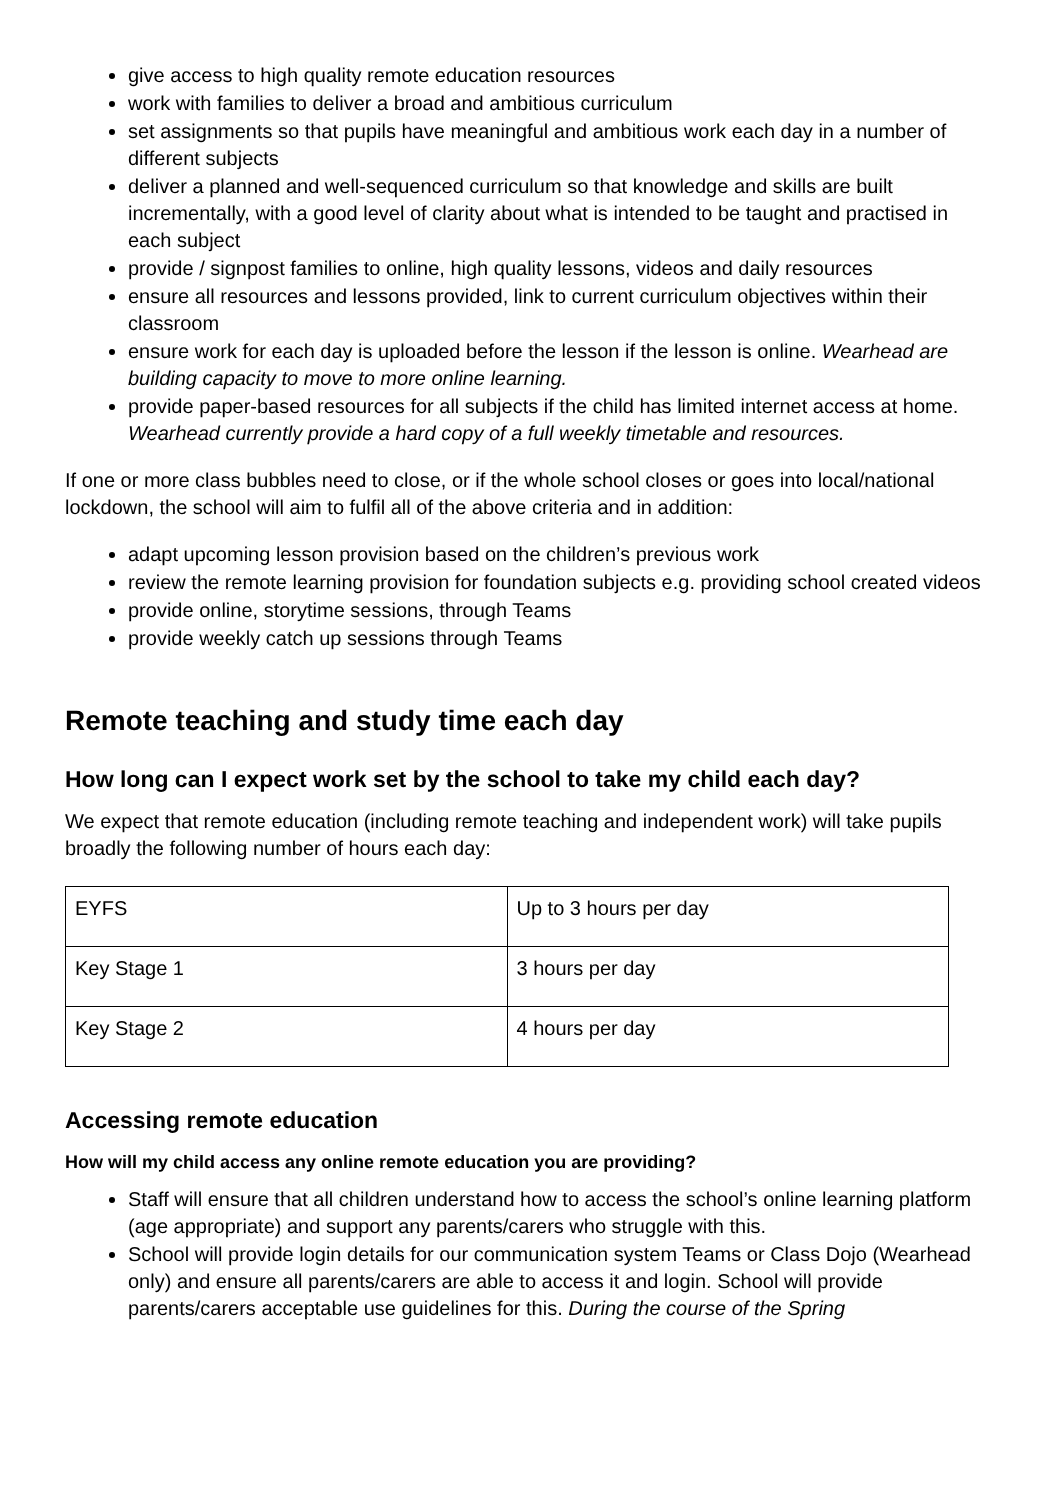give access to high quality remote education resources
work with families to deliver a broad and ambitious curriculum
set assignments so that pupils have meaningful and ambitious work each day in a number of different subjects
deliver a planned and well-sequenced curriculum so that knowledge and skills are built incrementally, with a good level of clarity about what is intended to be taught and practised in each subject
provide / signpost families to online, high quality lessons, videos and daily resources
ensure all resources and lessons provided, link to current curriculum objectives within their classroom
ensure work for each day is uploaded before the lesson if the lesson is online. Wearhead are building capacity to move to more online learning.
provide paper-based resources for all subjects if the child has limited internet access at home. Wearhead currently provide a hard copy of a full weekly timetable and resources.
If one or more class bubbles need to close, or if the whole school closes or goes into local/national lockdown, the school will aim to fulfil all of the above criteria and in addition:
adapt upcoming lesson provision based on the children’s previous work
review the remote learning provision for foundation subjects e.g. providing school created videos
provide online, storytime sessions, through Teams
provide weekly catch up sessions through Teams
Remote teaching and study time each day
How long can I expect work set by the school to take my child each day?
We expect that remote education (including remote teaching and independent work) will take pupils broadly the following number of hours each day:
| EYFS | Up to 3 hours per day |
| Key Stage 1 | 3 hours per day |
| Key Stage 2 | 4 hours per day |
Accessing remote education
How will my child access any online remote education you are providing?
Staff will ensure that all children understand how to access the school’s online learning platform (age appropriate) and support any parents/carers who struggle with this.
School will provide login details for our communication system Teams or Class Dojo (Wearhead only) and ensure all parents/carers are able to access it and login. School will provide parents/carers acceptable use guidelines for this. During the course of the Spring